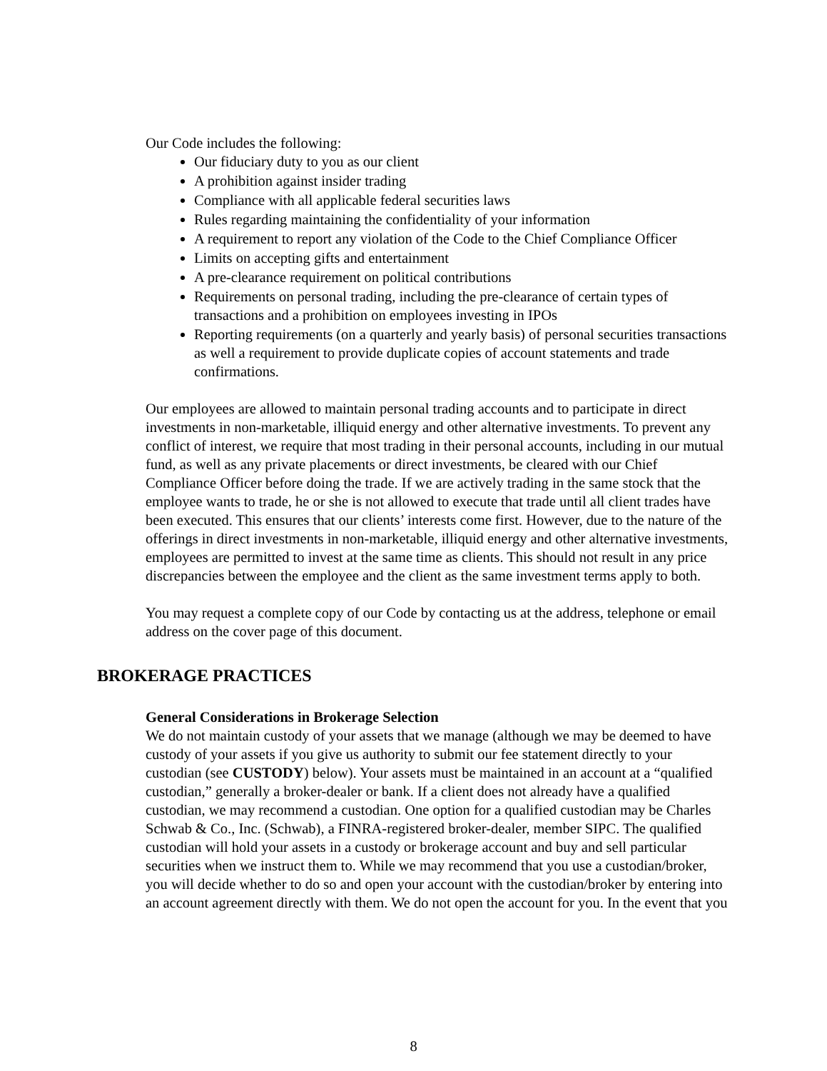Our Code includes the following:
Our fiduciary duty to you as our client
A prohibition against insider trading
Compliance with all applicable federal securities laws
Rules regarding maintaining the confidentiality of your information
A requirement to report any violation of the Code to the Chief Compliance Officer
Limits on accepting gifts and entertainment
A pre-clearance requirement on political contributions
Requirements on personal trading, including the pre-clearance of certain types of transactions and a prohibition on employees investing in IPOs
Reporting requirements (on a quarterly and yearly basis) of personal securities transactions as well a requirement to provide duplicate copies of account statements and trade confirmations.
Our employees are allowed to maintain personal trading accounts and to participate in direct investments in non-marketable, illiquid energy and other alternative investments. To prevent any conflict of interest, we require that most trading in their personal accounts, including in our mutual fund, as well as any private placements or direct investments, be cleared with our Chief Compliance Officer before doing the trade. If we are actively trading in the same stock that the employee wants to trade, he or she is not allowed to execute that trade until all client trades have been executed. This ensures that our clients’ interests come first. However, due to the nature of the offerings in direct investments in non-marketable, illiquid energy and other alternative investments, employees are permitted to invest at the same time as clients. This should not result in any price discrepancies between the employee and the client as the same investment terms apply to both.
You may request a complete copy of our Code by contacting us at the address, telephone or email address on the cover page of this document.
BROKERAGE PRACTICES
General Considerations in Brokerage Selection
We do not maintain custody of your assets that we manage (although we may be deemed to have custody of your assets if you give us authority to submit our fee statement directly to your custodian (see CUSTODY) below). Your assets must be maintained in an account at a “qualified custodian,” generally a broker-dealer or bank. If a client does not already have a qualified custodian, we may recommend a custodian. One option for a qualified custodian may be Charles Schwab & Co., Inc. (Schwab), a FINRA-registered broker-dealer, member SIPC. The qualified custodian will hold your assets in a custody or brokerage account and buy and sell particular securities when we instruct them to. While we may recommend that you use a custodian/broker, you will decide whether to do so and open your account with the custodian/broker by entering into an account agreement directly with them. We do not open the account for you. In the event that you
8